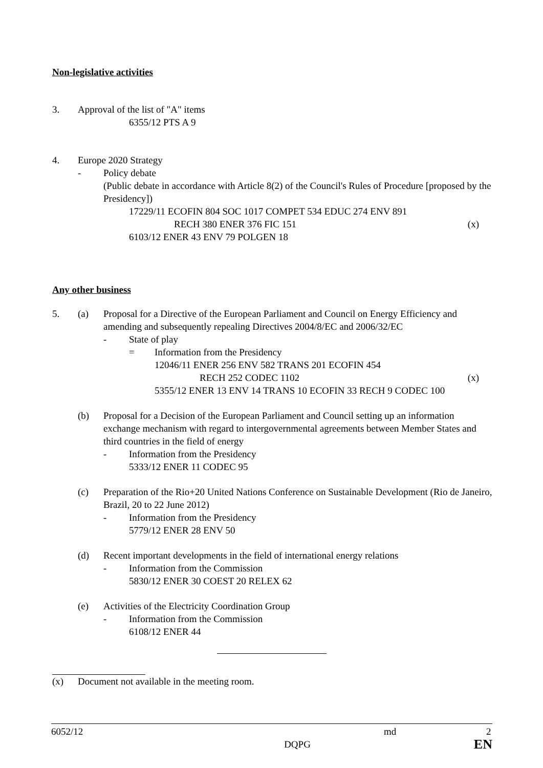Non-legislative activities
3. Approval of the list of "A" items
6355/12 PTS A 9
4. Europe 2020 Strategy
- Policy debate
(Public debate in accordance with Article 8(2) of the Council's Rules of Procedure [proposed by the Presidency])
17229/11 ECOFIN 804 SOC 1017 COMPET 534 EDUC 274 ENV 891
RECH 380 ENER 376 FIC 151 (x)
6103/12 ENER 43 ENV 79 POLGEN 18
Any other business
5. (a) Proposal for a Directive of the European Parliament and Council on Energy Efficiency and amending and subsequently repealing Directives 2004/8/EC and 2006/32/EC
- State of play
= Information from the Presidency
12046/11 ENER 256 ENV 582 TRANS 201 ECOFIN 454
RECH 252 CODEC 1102 (x)
5355/12 ENER 13 ENV 14 TRANS 10 ECOFIN 33 RECH 9 CODEC 100
(b) Proposal for a Decision of the European Parliament and Council setting up an information exchange mechanism with regard to intergovernmental agreements between Member States and third countries in the field of energy
- Information from the Presidency
5333/12 ENER 11 CODEC 95
(c) Preparation of the Rio+20 United Nations Conference on Sustainable Development (Rio de Janeiro, Brazil, 20 to 22 June 2012)
- Information from the Presidency
5779/12 ENER 28 ENV 50
(d) Recent important developments in the field of international energy relations
- Information from the Commission
5830/12 ENER 30 COEST 20 RELEX 62
(e) Activities of the Electricity Coordination Group
- Information from the Commission
6108/12 ENER 44
(x) Document not available in the meeting room.
6052/12 md 2
DQPG EN